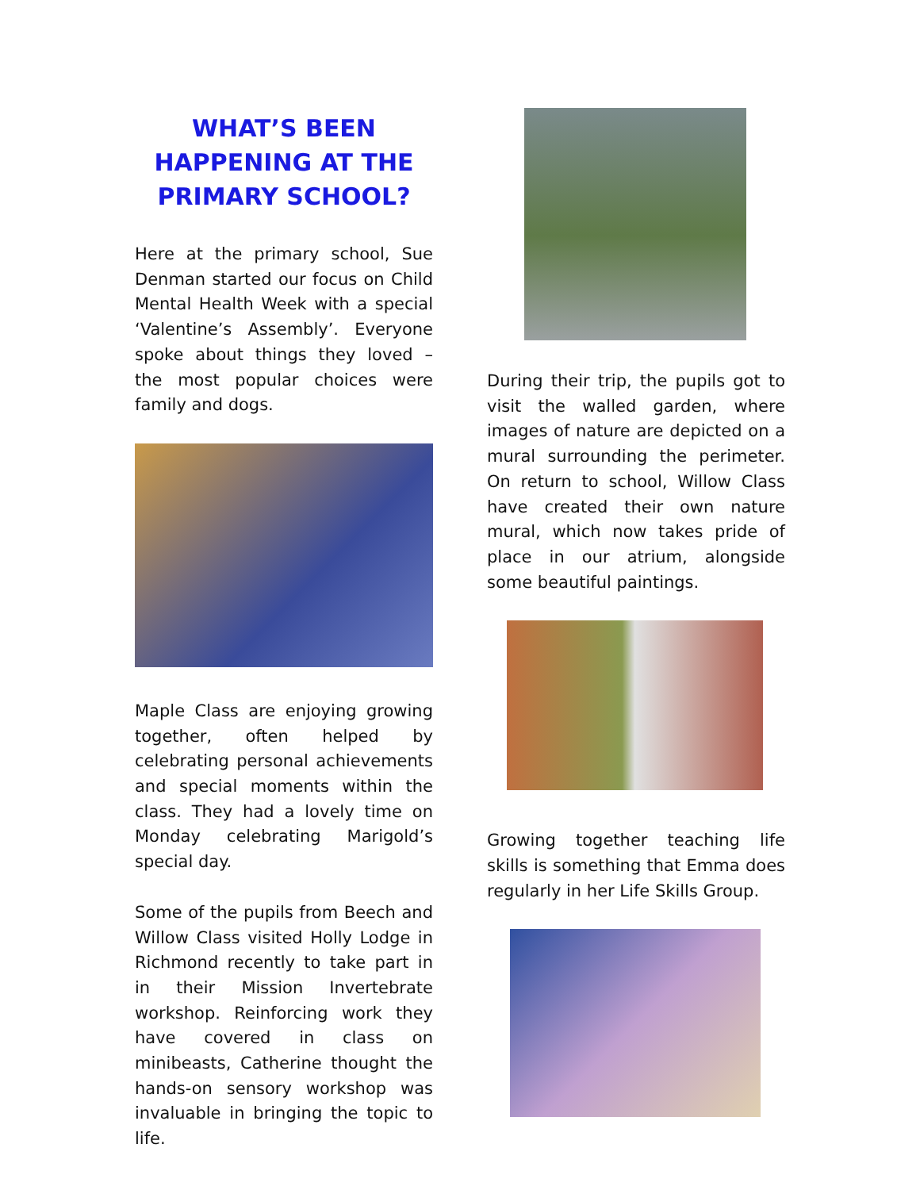WHAT’S BEEN HAPPENING AT THE PRIMARY SCHOOL?
Here at the primary school, Sue Denman started our focus on Child Mental Health Week with a special ‘Valentine’s Assembly’. Everyone spoke about things they loved – the most popular choices were family and dogs.
Maple Class are enjoying growing together, often helped by celebrating personal achievements and special moments within the class. They had a lovely time on Monday celebrating Marigold’s special day.
Some of the pupils from Beech and Willow Class visited Holly Lodge in Richmond recently to take part in in their Mission Invertebrate workshop. Reinforcing work they have covered in class on minibeasts, Catherine thought the hands-on sensory workshop was invaluable in bringing the topic to life.
During their trip, the pupils got to visit the walled garden, where images of nature are depicted on a mural surrounding the perimeter. On return to school, Willow Class have created their own nature mural, which now takes pride of place in our atrium, alongside some beautiful paintings.
Growing together teaching life skills is something that Emma does regularly in her Life Skills Group.